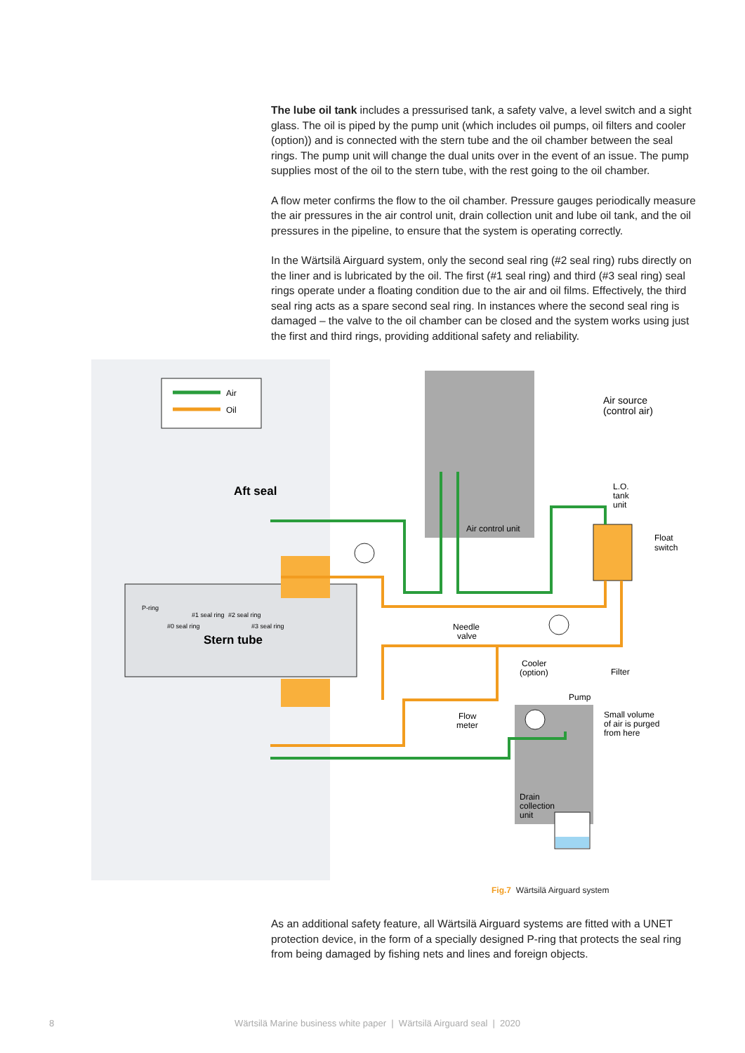The lube oil tank includes a pressurised tank, a safety valve, a level switch and a sight glass. The oil is piped by the pump unit (which includes oil pumps, oil filters and cooler (option)) and is connected with the stern tube and the oil chamber between the seal rings. The pump unit will change the dual units over in the event of an issue. The pump supplies most of the oil to the stern tube, with the rest going to the oil chamber.
A flow meter confirms the flow to the oil chamber. Pressure gauges periodically measure the air pressures in the air control unit, drain collection unit and lube oil tank, and the oil pressures in the pipeline, to ensure that the system is operating correctly.
In the Wärtsilä Airguard system, only the second seal ring (#2 seal ring) rubs directly on the liner and is lubricated by the oil. The first (#1 seal ring) and third (#3 seal ring) seal rings operate under a floating condition due to the air and oil films. Effectively, the third seal ring acts as a spare second seal ring. In instances where the second seal ring is damaged – the valve to the oil chamber can be closed and the system works using just the first and third rings, providing additional safety and reliability.
Air
Oil
Aft seal
Stern tube
P-ring
#0 seal ring
#1 seal ring
#2 seal ring
#3 seal ring
Air control unit
Air source
(control air)
L.O.
tank
unit
Float
switch
Needle
valve
Cooler
(option)
Filter
Pump
Flow
meter
Small volume
of air is purged
from here
Drain
collection
unit
Fig.7 Wärtsilä Airguard system
As an additional safety feature, all Wärtsilä Airguard systems are fitted with a UNET protection device, in the form of a specially designed P-ring that protects the seal ring from being damaged by fishing nets and lines and foreign objects.
8 Wärtsilä Marine business white paper | Wärtsilä Airguard seal | 2020